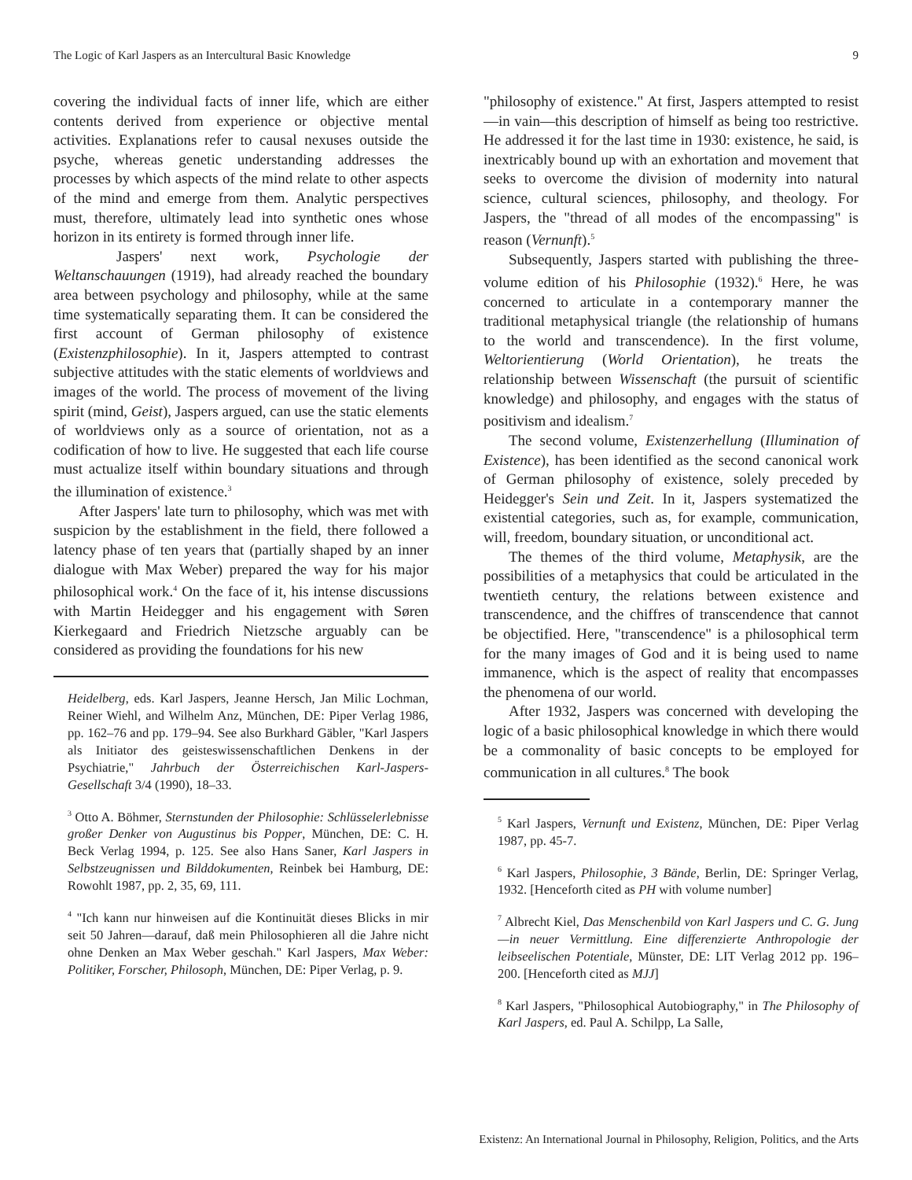The Logic of Karl Jaspers as an Intercultural Basic Knowledge 9
covering the individual facts of inner life, which are either contents derived from experience or objective mental activities. Explanations refer to causal nexuses outside the psyche, whereas genetic understanding addresses the processes by which aspects of the mind relate to other aspects of the mind and emerge from them. Analytic perspectives must, therefore, ultimately lead into synthetic ones whose horizon in its entirety is formed through inner life.
Jaspers' next work, Psychologie der Weltanschauungen (1919), had already reached the boundary area between psychology and philosophy, while at the same time systematically separating them. It can be considered the first account of German philosophy of existence (Existenzphilosophie). In it, Jaspers attempted to contrast subjective attitudes with the static elements of worldviews and images of the world. The process of movement of the living spirit (mind, Geist), Jaspers argued, can use the static elements of worldviews only as a source of orientation, not as a codification of how to live. He suggested that each life course must actualize itself within boundary situations and through the illumination of existence.<sup>3</sup>
After Jaspers' late turn to philosophy, which was met with suspicion by the establishment in the field, there followed a latency phase of ten years that (partially shaped by an inner dialogue with Max Weber) prepared the way for his major philosophical work.<sup>4</sup> On the face of it, his intense discussions with Martin Heidegger and his engagement with Søren Kierkegaard and Friedrich Nietzsche arguably can be considered as providing the foundations for his new
Heidelberg, eds. Karl Jaspers, Jeanne Hersch, Jan Milic Lochman, Reiner Wiehl, and Wilhelm Anz, München, DE: Piper Verlag 1986, pp. 162–76 and pp. 179–94. See also Burkhard Gäbler, "Karl Jaspers als Initiator des geisteswissenschaftlichen Denkens in der Psychiatrie," Jahrbuch der Österreichischen Karl-Jaspers-Gesellschaft 3/4 (1990), 18–33.
<sup>3</sup> Otto A. Böhmer, Sternstunden der Philosophie: Schlüsselerlebnisse großer Denker von Augustinus bis Popper, München, DE: C. H. Beck Verlag 1994, p. 125. See also Hans Saner, Karl Jaspers in Selbstzeugnissen und Bilddokumenten, Reinbek bei Hamburg, DE: Rowohlt 1987, pp. 2, 35, 69, 111.
<sup>4</sup> "Ich kann nur hinweisen auf die Kontinuität dieses Blicks in mir seit 50 Jahren—darauf, daß mein Philosophieren all die Jahre nicht ohne Denken an Max Weber geschah." Karl Jaspers, Max Weber: Politiker, Forscher, Philosoph, München, DE: Piper Verlag, p. 9.
"philosophy of existence." At first, Jaspers attempted to resist—in vain—this description of himself as being too restrictive. He addressed it for the last time in 1930: existence, he said, is inextricably bound up with an exhortation and movement that seeks to overcome the division of modernity into natural science, cultural sciences, philosophy, and theology. For Jaspers, the "thread of all modes of the encompassing" is reason (Vernunft).<sup>5</sup>
Subsequently, Jaspers started with publishing the three-volume edition of his Philosophie (1932).<sup>6</sup> Here, he was concerned to articulate in a contemporary manner the traditional metaphysical triangle (the relationship of humans to the world and transcendence). In the first volume, Weltorientierung (World Orientation), he treats the relationship between Wissenschaft (the pursuit of scientific knowledge) and philosophy, and engages with the status of positivism and idealism.<sup>7</sup>
The second volume, Existenzerhellung (Illumination of Existence), has been identified as the second canonical work of German philosophy of existence, solely preceded by Heidegger's Sein und Zeit. In it, Jaspers systematized the existential categories, such as, for example, communication, will, freedom, boundary situation, or unconditional act.
The themes of the third volume, Metaphysik, are the possibilities of a metaphysics that could be articulated in the twentieth century, the relations between existence and transcendence, and the chiffres of transcendence that cannot be objectified. Here, "transcendence" is a philosophical term for the many images of God and it is being used to name immanence, which is the aspect of reality that encompasses the phenomena of our world.
After 1932, Jaspers was concerned with developing the logic of a basic philosophical knowledge in which there would be a commonality of basic concepts to be employed for communication in all cultures.<sup>8</sup> The book
<sup>5</sup> Karl Jaspers, Vernunft und Existenz, München, DE: Piper Verlag 1987, pp. 45-7.
<sup>6</sup> Karl Jaspers, Philosophie, 3 Bände, Berlin, DE: Springer Verlag, 1932. [Henceforth cited as PH with volume number]
<sup>7</sup> Albrecht Kiel, Das Menschenbild von Karl Jaspers und C. G. Jung—in neuer Vermittlung. Eine differenzierte Anthropologie der leibseelischen Potentiale, Münster, DE: LIT Verlag 2012 pp. 196–200. [Henceforth cited as MJJ]
<sup>8</sup> Karl Jaspers, "Philosophical Autobiography," in The Philosophy of Karl Jaspers, ed. Paul A. Schilpp, La Salle,
Existenz: An International Journal in Philosophy, Religion, Politics, and the Arts